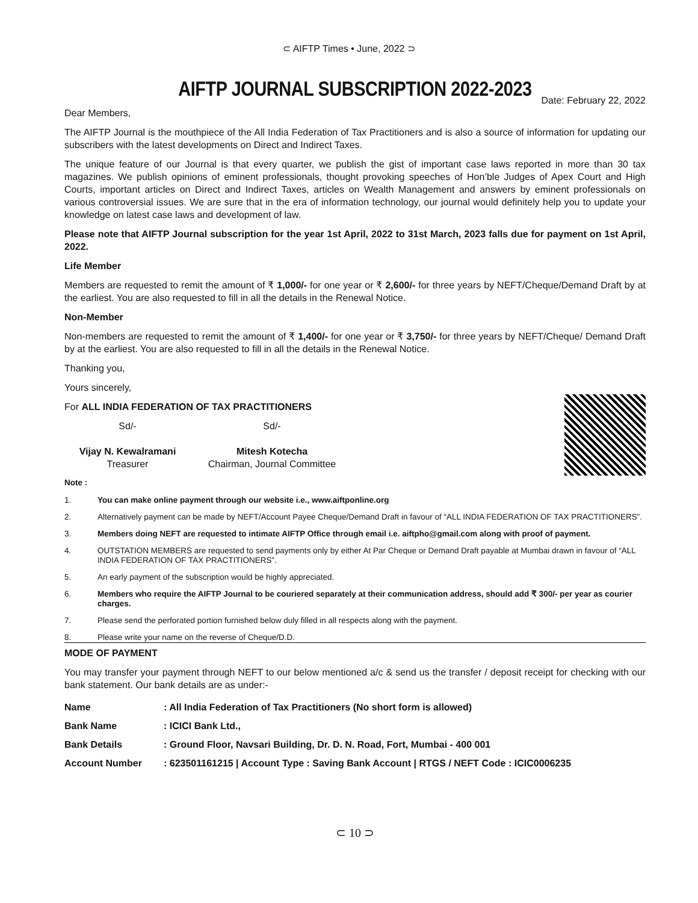⊂ AIFTP Times • June, 2022 ⊃
AIFTP JOURNAL SUBSCRIPTION 2022-2023
Date: February 22, 2022
Dear Members,
The AIFTP Journal is the mouthpiece of the All India Federation of Tax Practitioners and is also a source of information for updating our subscribers with the latest developments on Direct and Indirect Taxes.
The unique feature of our Journal is that every quarter, we publish the gist of important case laws reported in more than 30 tax magazines. We publish opinions of eminent professionals, thought provoking speeches of Hon’ble Judges of Apex Court and High Courts, important articles on Direct and Indirect Taxes, articles on Wealth Management and answers by eminent professionals on various controversial issues. We are sure that in the era of information technology, our journal would definitely help you to update your knowledge on latest case laws and development of law.
Please note that AIFTP Journal subscription for the year 1st April, 2022 to 31st March, 2023 falls due for payment on 1st April, 2022.
Life Member
Members are requested to remit the amount of ₹ 1,000/- for one year or ₹ 2,600/- for three years by NEFT/Cheque/Demand Draft by at the earliest. You are also requested to fill in all the details in the Renewal Notice.
Non-Member
Non-members are requested to remit the amount of ₹ 1,400/- for one year or ₹ 3,750/- for three years by NEFT/Cheque/ Demand Draft by at the earliest. You are also requested to fill in all the details in the Renewal Notice.
Thanking you,
Yours sincerely,
For ALL INDIA FEDERATION OF TAX PRACTITIONERS
Sd/-
Vijay N. Kewalramani
Treasurer
Sd/-
Mitesh Kotecha
Chairman, Journal Committee
Note :
1. You can make online payment through our website i.e., www.aiftponline.org
2. Alternatively payment can be made by NEFT/Account Payee Cheque/Demand Draft in favour of “ALL INDIA FEDERATION OF TAX PRACTITIONERS”.
3. Members doing NEFT are requested to intimate AIFTP Office through email i.e. aiftpho@gmail.com along with proof of payment.
4. OUTSTATION MEMBERS are requested to send payments only by either At Par Cheque or Demand Draft payable at Mumbai drawn in favour of “ALL INDIA FEDERATION OF TAX PRACTITIONERS”.
5. An early payment of the subscription would be highly appreciated.
6. Members who require the AIFTP Journal to be couriered separately at their communication address, should add ₹ 300/- per year as courier charges.
7. Please send the perforated portion furnished below duly filled in all respects along with the payment.
8. Please write your name on the reverse of Cheque/D.D.
MODE OF PAYMENT
You may transfer your payment through NEFT to our below mentioned a/c & send us the transfer / deposit receipt for checking with our bank statement. Our bank details are as under:-
| Name | : All India Federation of Tax Practitioners (No short form is allowed) |
| Bank Name | : ICICI Bank Ltd., |
| Bank Details | : Ground Floor, Navsari Building, Dr. D. N. Road, Fort, Mumbai - 400 001 |
| Account Number | : 623501161215 / Account Type : Saving Bank Account / RTGS / NEFT Code : ICIC0006235 |
⊂ 10 ⊃